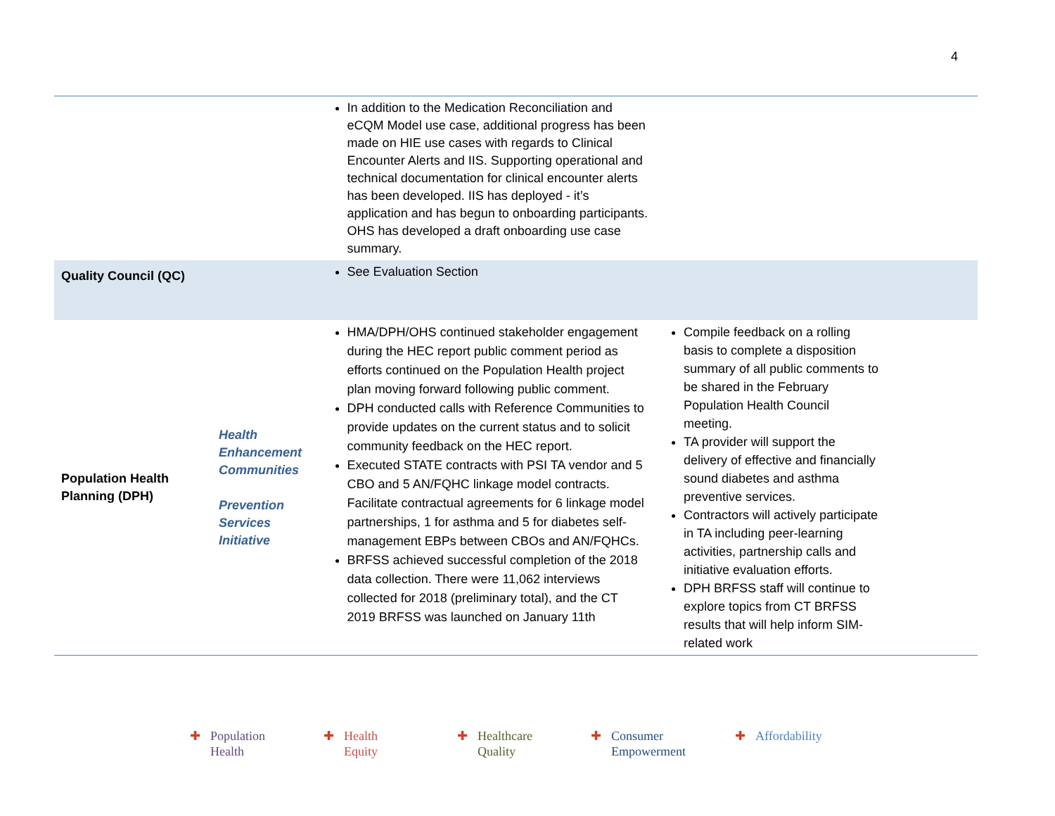4
| | | In addition to the Medication Reconciliation and eCQM Model use case, additional progress has been made on HIE use cases with regards to Clinical Encounter Alerts and IIS. Supporting operational and technical documentation for clinical encounter alerts has been developed. IIS has deployed - it’s application and has begun to onboarding participants. OHS has developed a draft onboarding use case summary. | |
| Quality Council (QC) | | See Evaluation Section | |
| Population Health Planning (DPH) | Health Enhancement Communities Prevention Services Initiative | HMA/DPH/OHS continued stakeholder engagement during the HEC report public comment period as efforts continued on the Population Health project plan moving forward following public comment. DPH conducted calls with Reference Communities to provide updates on the current status and to solicit community feedback on the HEC report. Executed STATE contracts with PSI TA vendor and 5 CBO and 5 AN/FQHC linkage model contracts. Facilitate contractual agreements for 6 linkage model partnerships, 1 for asthma and 5 for diabetes self-management EBPs between CBOs and AN/FQHCs. BRFSS achieved successful completion of the 2018 data collection. There were 11,062 interviews collected for 2018 (preliminary total), and the CT 2019 BRFSS was launched on January 11th | Compile feedback on a rolling basis to complete a disposition summary of all public comments to be shared in the February Population Health Council meeting. TA provider will support the delivery of effective and financially sound diabetes and asthma preventive services. Contractors will actively participate in TA including peer-learning activities, partnership calls and initiative evaluation efforts. DPH BRFSS staff will continue to explore topics from CT BRFSS results that will help inform SIM-related work |
✚ Population
✚ Health
✚ Health
✚ Equity
✚ Healthcare
✚ Quality
✚ Consumer
✚ Empowerment
✚ Affordability